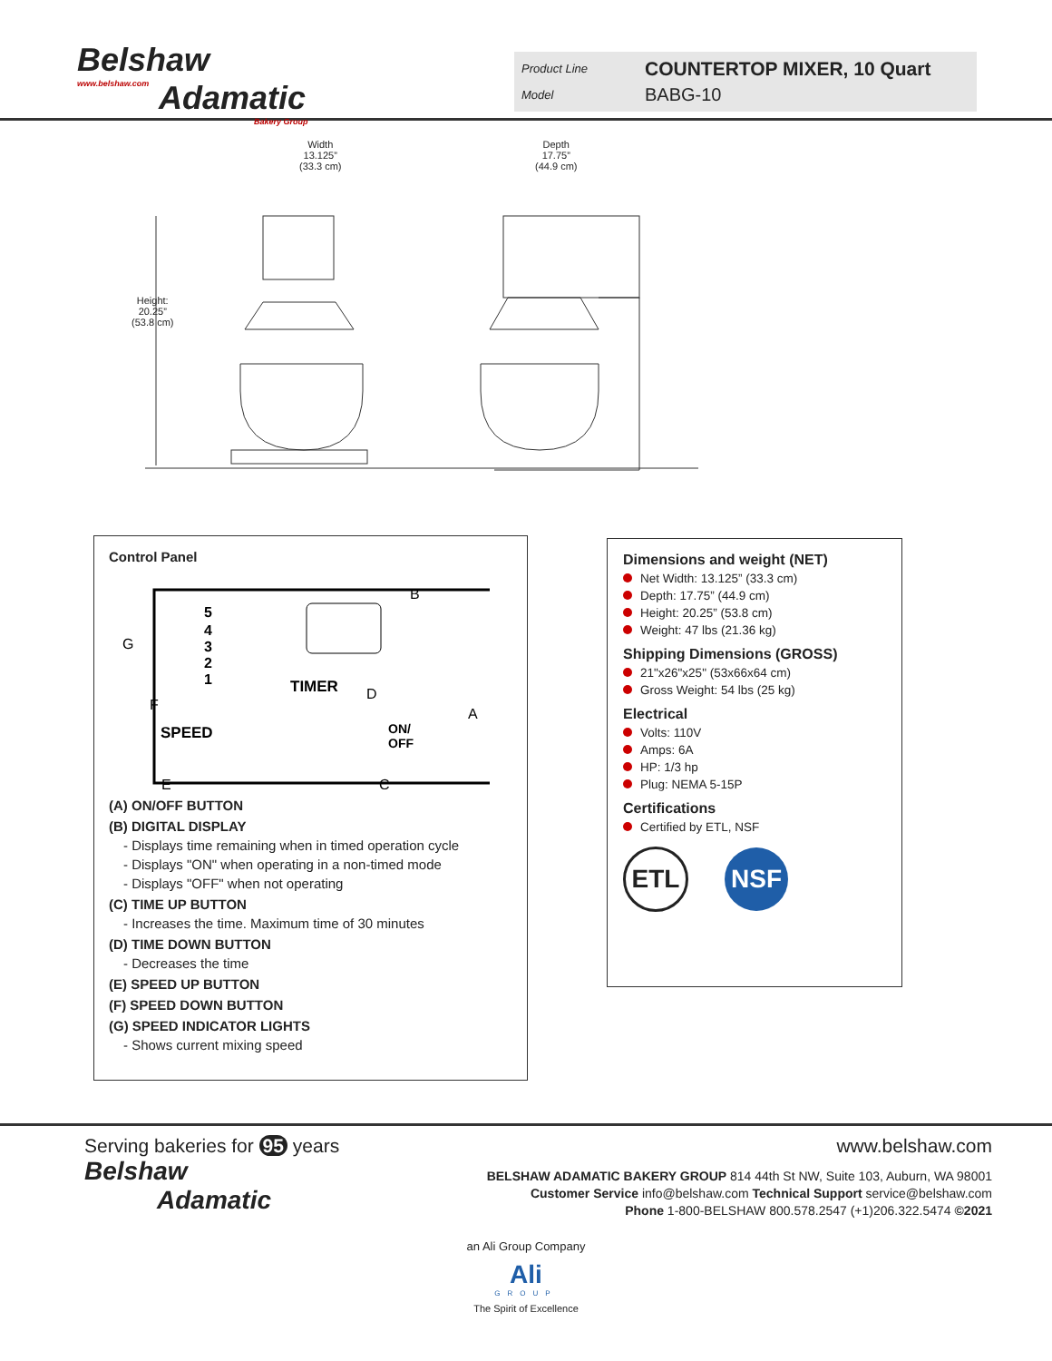Belshaw
www.belshaw.com
Adamatic
Bakery Group
Product Line COUNTERTOP MIXER, 10 Quart
Model BABG-10
Width
13.125”
(33.3 cm)
Depth
17.75”
(44.9 cm)
Height:
20.25”
(53.8 cm)
Control Panel
5
4
3
2
1
TIMER
SPEED
ON/
OFF
G
B
D
A
F
E
C
(A) ON/OFF BUTTON
(B) DIGITAL DISPLAY
- Displays time remaining when in timed operation cycle
- Displays "ON" when operating in a non-timed mode
- Displays "OFF" when not operating
(C) TIME UP BUTTON
- Increases the time. Maximum time of 30 minutes
(D) TIME DOWN BUTTON
- Decreases the time
(E) SPEED UP BUTTON
(F) SPEED DOWN BUTTON
(G) SPEED INDICATOR LIGHTS
- Shows current mixing speed
Dimensions and weight (NET)
Net Width: 13.125” (33.3 cm)
Depth: 17.75” (44.9 cm)
Height: 20.25” (53.8 cm)
Weight: 47 lbs (21.36 kg)
Shipping Dimensions (GROSS)
21"x26"x25" (53x66x64 cm)
Gross Weight: 54 lbs (25 kg)
Electrical
Volts: 110V
Amps: 6A
HP: 1/3 hp
Plug: NEMA 5-15P
Certifications
Certified by ETL, NSF
ETL
NSF
Serving bakeries for 95 years www.belshaw.com
Belshaw
Adamatic
BELSHAW ADAMATIC BAKERY GROUP 814 44th St NW, Suite 103, Auburn, WA 98001
Customer Service info@belshaw.com Technical Support service@belshaw.com
Phone 1-800-BELSHAW 800.578.2547 (+1)206.322.5474 ©2021
an Ali Group Company
Ali
GROUP
The Spirit of Excellence